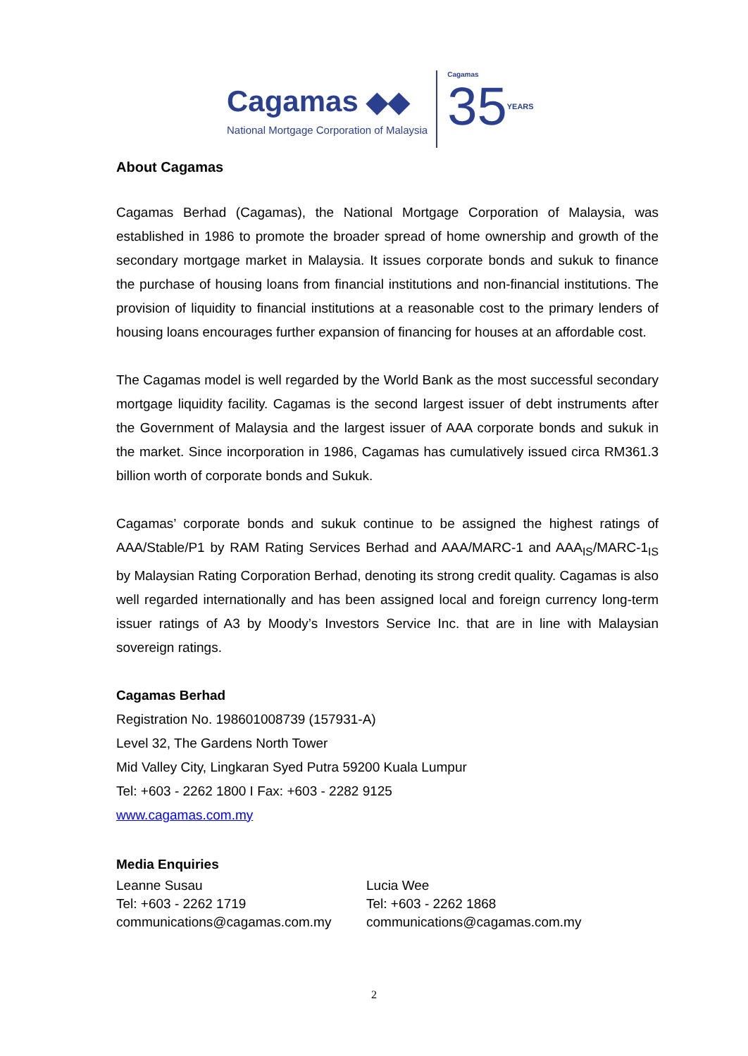Cagamas ◆◆
National Mortgage Corporation of Malaysia
Cagamas
35YEARS
About Cagamas
Cagamas Berhad (Cagamas), the National Mortgage Corporation of Malaysia, was established in 1986 to promote the broader spread of home ownership and growth of the secondary mortgage market in Malaysia. It issues corporate bonds and sukuk to finance the purchase of housing loans from financial institutions and non-financial institutions. The provision of liquidity to financial institutions at a reasonable cost to the primary lenders of housing loans encourages further expansion of financing for houses at an affordable cost.
The Cagamas model is well regarded by the World Bank as the most successful secondary mortgage liquidity facility. Cagamas is the second largest issuer of debt instruments after the Government of Malaysia and the largest issuer of AAA corporate bonds and sukuk in the market. Since incorporation in 1986, Cagamas has cumulatively issued circa RM361.3 billion worth of corporate bonds and Sukuk.
Cagamas’ corporate bonds and sukuk continue to be assigned the highest ratings of AAA/Stable/P1 by RAM Rating Services Berhad and AAA/MARC-1 and AAA<sub>IS</sub>/MARC-1<sub>IS</sub> by Malaysian Rating Corporation Berhad, denoting its strong credit quality. Cagamas is also well regarded internationally and has been assigned local and foreign currency long-term issuer ratings of A3 by Moody’s Investors Service Inc. that are in line with Malaysian sovereign ratings.
Cagamas Berhad
Registration No. 198601008739 (157931-A)
Level 32, The Gardens North Tower
Mid Valley City, Lingkaran Syed Putra 59200 Kuala Lumpur
Tel: +603 - 2262 1800 I Fax: +603 - 2282 9125
www.cagamas.com.my
Media Enquiries
Leanne Susau
Tel: +603 - 2262 1719
communications@cagamas.com.my
Lucia Wee
Tel: +603 - 2262 1868
communications@cagamas.com.my
2